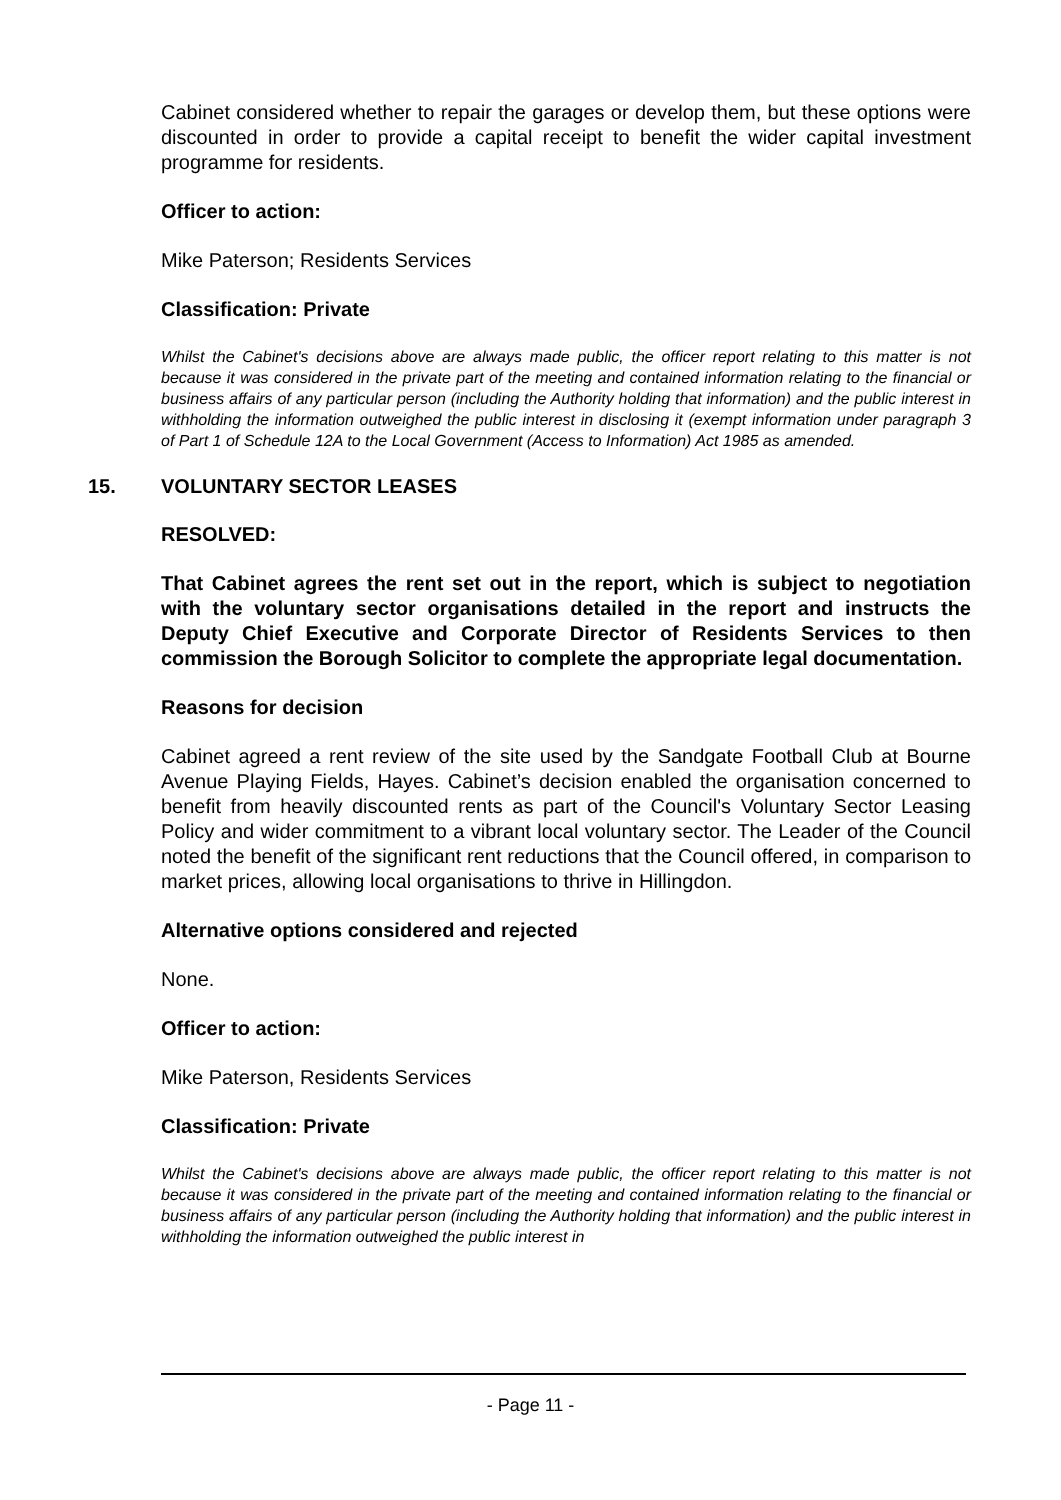Cabinet considered whether to repair the garages or develop them, but these options were discounted in order to provide a capital receipt to benefit the wider capital investment programme for residents.
Officer to action:
Mike Paterson; Residents Services
Classification: Private
Whilst the Cabinet's decisions above are always made public, the officer report relating to this matter is not because it was considered in the private part of the meeting and contained information relating to the financial or business affairs of any particular person (including the Authority holding that information) and the public interest in withholding the information outweighed the public interest in disclosing it (exempt information under paragraph 3 of Part 1 of Schedule 12A to the Local Government (Access to Information) Act 1985 as amended.
15. VOLUNTARY SECTOR LEASES
RESOLVED:
That Cabinet agrees the rent set out in the report, which is subject to negotiation with the voluntary sector organisations detailed in the report and instructs the Deputy Chief Executive and Corporate Director of Residents Services to then commission the Borough Solicitor to complete the appropriate legal documentation.
Reasons for decision
Cabinet agreed a rent review of the site used by the Sandgate Football Club at Bourne Avenue Playing Fields, Hayes. Cabinet’s decision enabled the organisation concerned to benefit from heavily discounted rents as part of the Council's Voluntary Sector Leasing Policy and wider commitment to a vibrant local voluntary sector. The Leader of the Council noted the benefit of the significant rent reductions that the Council offered, in comparison to market prices, allowing local organisations to thrive in Hillingdon.
Alternative options considered and rejected
None.
Officer to action:
Mike Paterson, Residents Services
Classification: Private
Whilst the Cabinet's decisions above are always made public, the officer report relating to this matter is not because it was considered in the private part of the meeting and contained information relating to the financial or business affairs of any particular person (including the Authority holding that information) and the public interest in withholding the information outweighed the public interest in
- Page 11 -